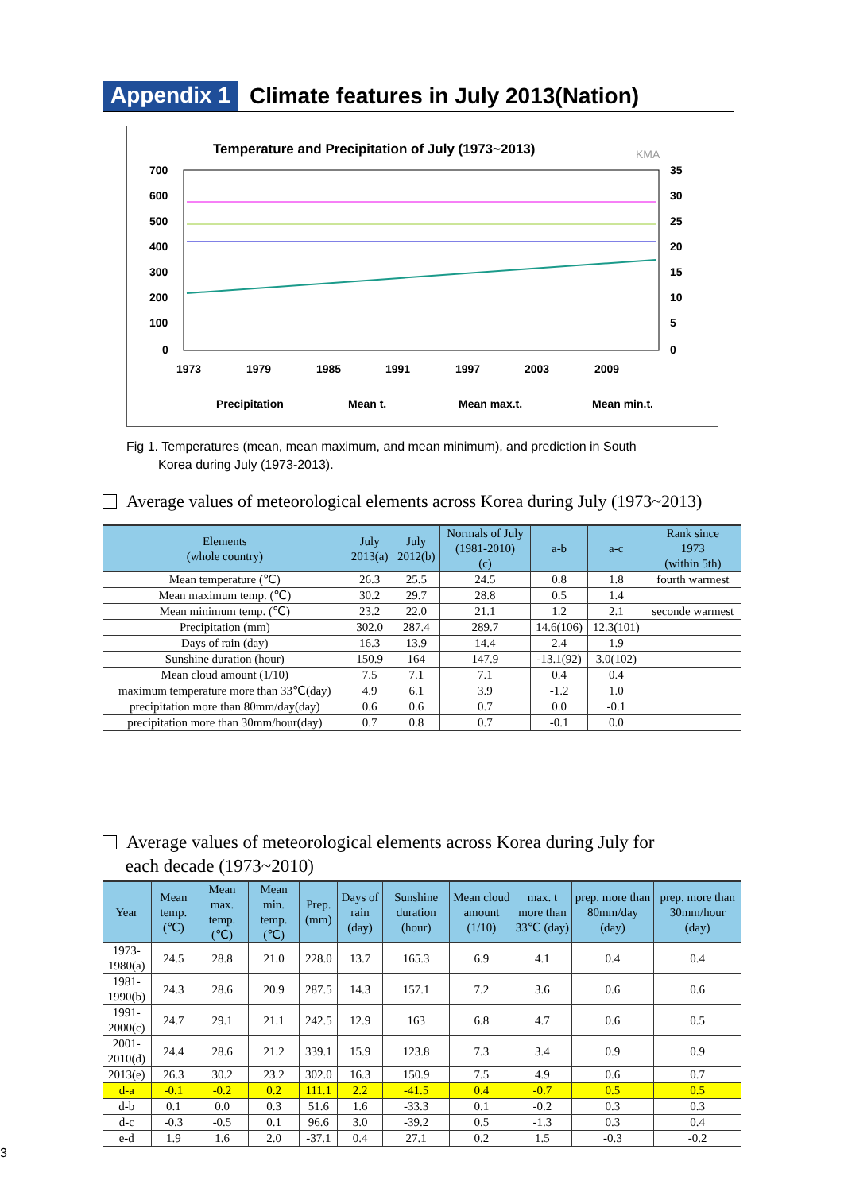Appendix 1 Climate features in July 2013(Nation)
Temperature and Precipitation of July (1973~2013)
KMA
700
600
500
400
300
200
100
0
35
30
25
20
15
10
5
0
1973
1979
1985
1991
1997
2003
2009
Precipitation
Mean t.
Mean max.t.
Mean min.t.
Fig 1. Temperatures (mean, mean maximum, and mean minimum), and prediction in South
Korea during July (1973-2013).
Average values of meteorological elements across Korea during July (1973~2013)
| Elements (whole country) | July 2013(a) | July 2012(b) | Normals of July (1981-2010) (c) | a-b | a-c | Rank since 1973 (within 5th) |
| --- | --- | --- | --- | --- | --- | --- |
| Mean temperature (℃) | 26.3 | 25.5 | 24.5 | 0.8 | 1.8 | fourth warmest |
| Mean maximum temp. (℃) | 30.2 | 29.7 | 28.8 | 0.5 | 1.4 | |
| Mean minimum temp. (℃) | 23.2 | 22.0 | 21.1 | 1.2 | 2.1 | seconde warmest |
| Precipitation (mm) | 302.0 | 287.4 | 289.7 | 14.6(106) | 12.3(101) | |
| Days of rain (day) | 16.3 | 13.9 | 14.4 | 2.4 | 1.9 | |
| Sunshine duration (hour) | 150.9 | 164 | 147.9 | -13.1(92) | 3.0(102) | |
| Mean cloud amount (1/10) | 7.5 | 7.1 | 7.1 | 0.4 | 0.4 | |
| maximum temperature more than 33℃(day) | 4.9 | 6.1 | 3.9 | -1.2 | 1.0 | |
| precipitation more than 80mm/day(day) | 0.6 | 0.6 | 0.7 | 0.0 | -0.1 | |
| precipitation more than 30mm/hour(day) | 0.7 | 0.8 | 0.7 | -0.1 | 0.0 | |
Average values of meteorological elements across Korea during July for
each decade (1973~2010)
| Year | Mean temp. (℃) | Mean max. temp. (℃) | Mean min. temp. (℃) | Prep. (mm) | Days of rain (day) | Sunshine duration (hour) | Mean cloud amount (1/10) | max. t more than 33℃ (day) | prep. more than 80mm/day (day) | prep. more than 30mm/hour (day) |
| --- | --- | --- | --- | --- | --- | --- | --- | --- | --- | --- |
| 1973-1980(a) | 24.5 | 28.8 | 21.0 | 228.0 | 13.7 | 165.3 | 6.9 | 4.1 | 0.4 | 0.4 |
| 1981-1990(b) | 24.3 | 28.6 | 20.9 | 287.5 | 14.3 | 157.1 | 7.2 | 3.6 | 0.6 | 0.6 |
| 1991-2000(c) | 24.7 | 29.1 | 21.1 | 242.5 | 12.9 | 163 | 6.8 | 4.7 | 0.6 | 0.5 |
| 2001-2010(d) | 24.4 | 28.6 | 21.2 | 339.1 | 15.9 | 123.8 | 7.3 | 3.4 | 0.9 | 0.9 |
| 2013(e) | 26.3 | 30.2 | 23.2 | 302.0 | 16.3 | 150.9 | 7.5 | 4.9 | 0.6 | 0.7 |
| d-a | -0.1 | -0.2 | 0.2 | 111.1 | 2.2 | -41.5 | 0.4 | -0.7 | 0.5 | 0.5 |
| d-b | 0.1 | 0.0 | 0.3 | 51.6 | 1.6 | -33.3 | 0.1 | -0.2 | 0.3 | 0.3 |
| d-c | -0.3 | -0.5 | 0.1 | 96.6 | 3.0 | -39.2 | 0.5 | -1.3 | 0.3 | 0.4 |
| e-d | 1.9 | 1.6 | 2.0 | -37.1 | 0.4 | 27.1 | 0.2 | 1.5 | -0.3 | -0.2 |
3